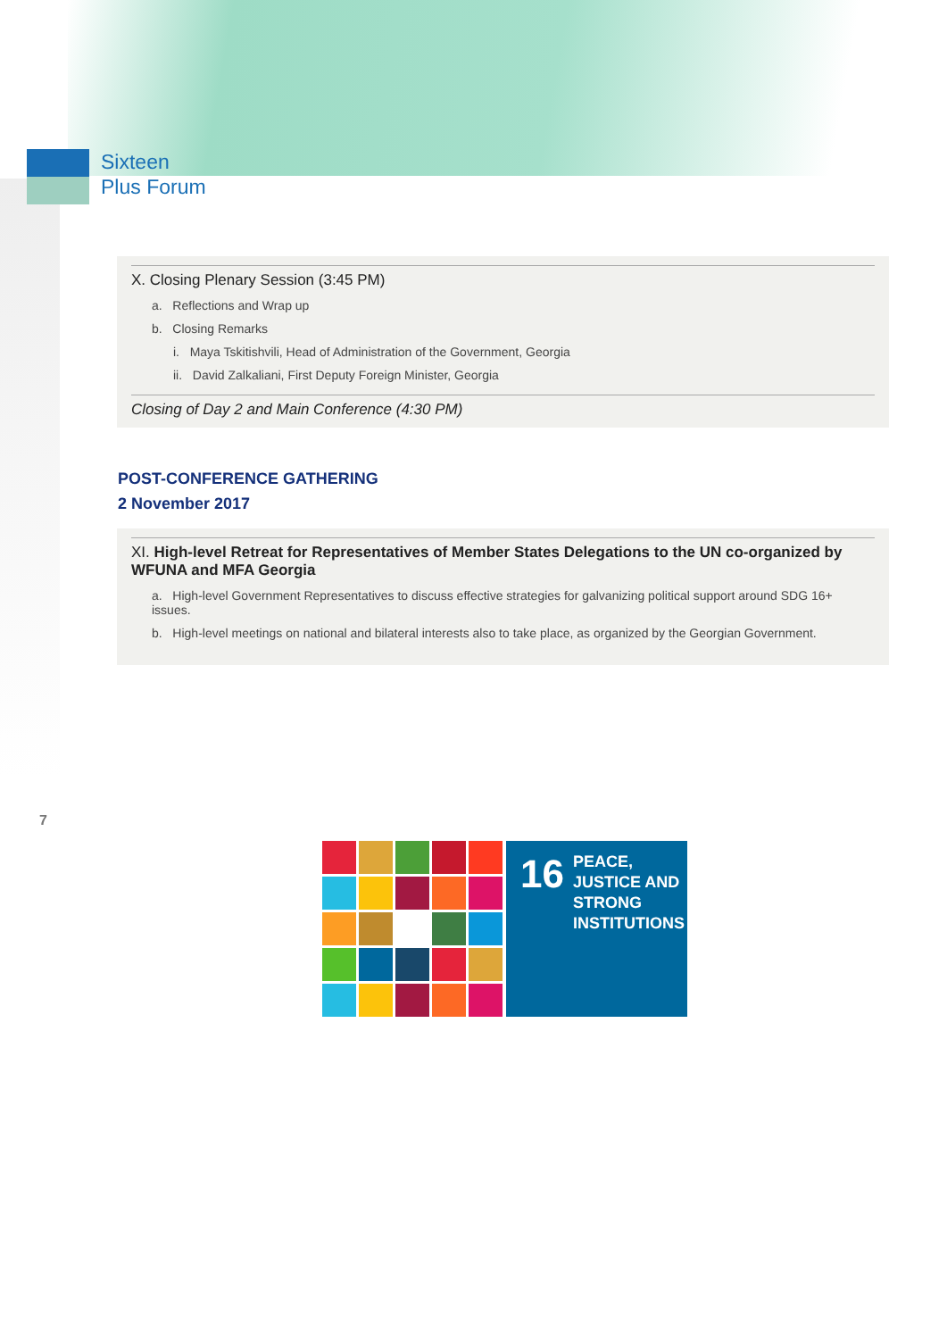Sixteen
Plus Forum
X. Closing Plenary Session (3:45 PM)
a. Reflections and Wrap up
b. Closing Remarks
i. Maya Tskitishvili, Head of Administration of the Government, Georgia
ii. David Zalkaliani, First Deputy Foreign Minister, Georgia
Closing of Day 2 and Main Conference (4:30 PM)
POST-CONFERENCE GATHERING
2 November 2017
XI. High-level Retreat for Representatives of Member States Delegations to the UN co-organized by WFUNA and MFA Georgia
a. High-level Government Representatives to discuss effective strategies for galvanizing political support around SDG 16+ issues.
b. High-level meetings on national and bilateral interests also to take place, as organized by the Georgian Government.
7
16 PEACE, JUSTICE AND STRONG INSTITUTIONS